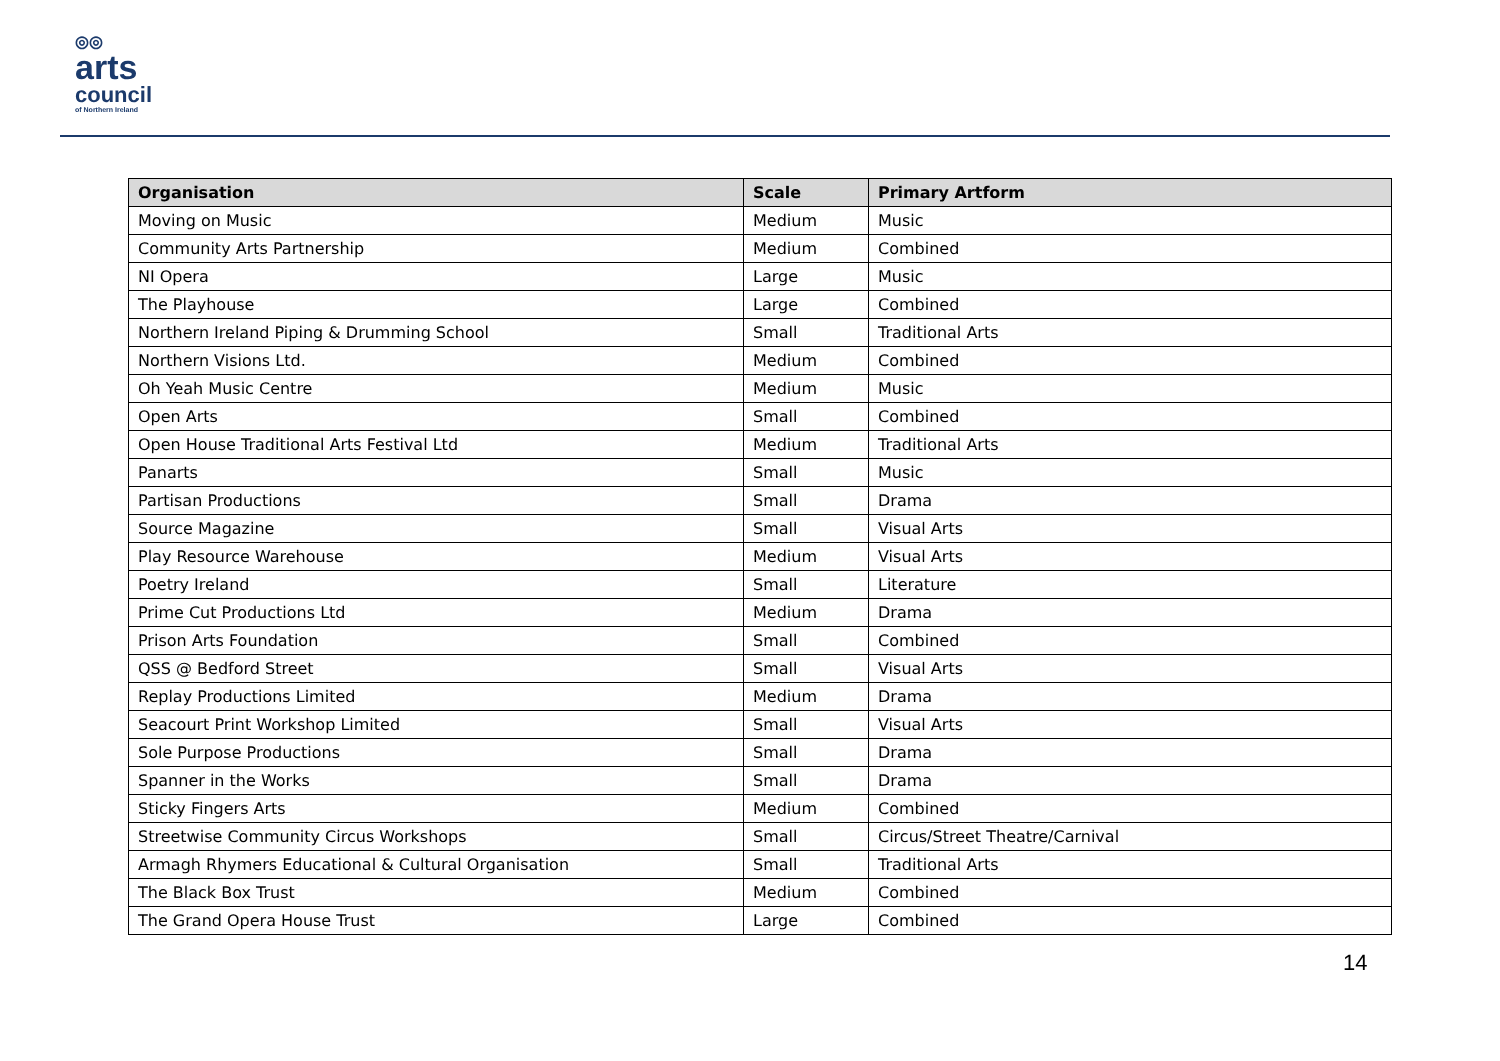◎◎
arts
council
of Northern Ireland
| Organisation | Scale | Primary Artform |
| --- | --- | --- |
| Moving on Music | Medium | Music |
| Community Arts Partnership | Medium | Combined |
| NI Opera | Large | Music |
| The Playhouse | Large | Combined |
| Northern Ireland Piping & Drumming School | Small | Traditional Arts |
| Northern Visions Ltd. | Medium | Combined |
| Oh Yeah Music Centre | Medium | Music |
| Open Arts | Small | Combined |
| Open House Traditional Arts Festival Ltd | Medium | Traditional Arts |
| Panarts | Small | Music |
| Partisan Productions | Small | Drama |
| Source Magazine | Small | Visual Arts |
| Play Resource Warehouse | Medium | Visual Arts |
| Poetry Ireland | Small | Literature |
| Prime Cut Productions Ltd | Medium | Drama |
| Prison Arts Foundation | Small | Combined |
| QSS @ Bedford Street | Small | Visual Arts |
| Replay Productions Limited | Medium | Drama |
| Seacourt Print Workshop Limited | Small | Visual Arts |
| Sole Purpose Productions | Small | Drama |
| Spanner in the Works | Small | Drama |
| Sticky Fingers Arts | Medium | Combined |
| Streetwise Community Circus Workshops | Small | Circus/Street Theatre/Carnival |
| Armagh Rhymers Educational & Cultural Organisation | Small | Traditional Arts |
| The Black Box Trust | Medium | Combined |
| The Grand Opera House Trust | Large | Combined |
14